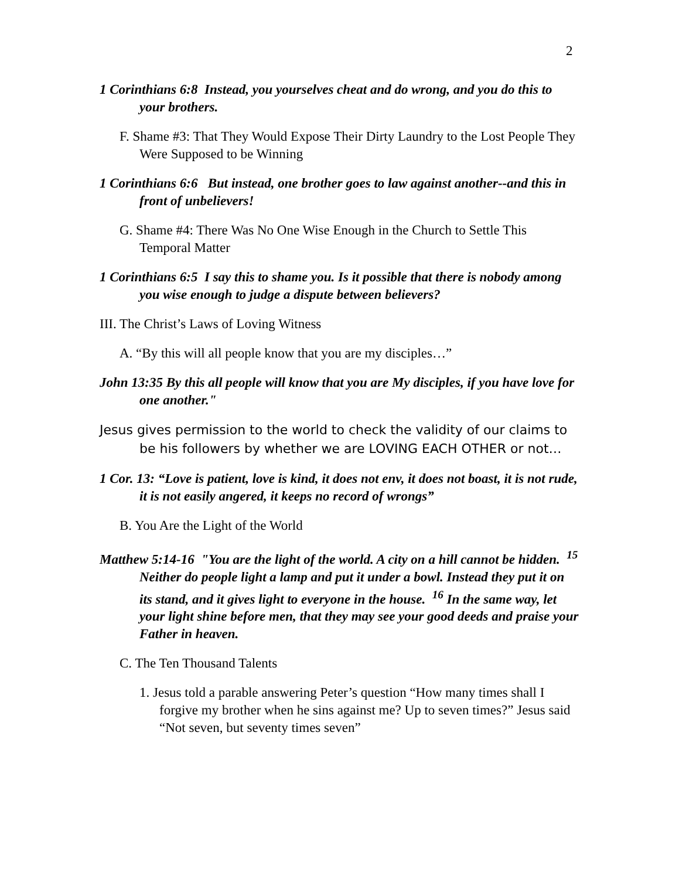2
1 Corinthians 6:8 Instead, you yourselves cheat and do wrong, and you do this to your brothers.
F. Shame #3: That They Would Expose Their Dirty Laundry to the Lost People They Were Supposed to be Winning
1 Corinthians 6:6 But instead, one brother goes to law against another--and this in front of unbelievers!
G. Shame #4: There Was No One Wise Enough in the Church to Settle This Temporal Matter
1 Corinthians 6:5 I say this to shame you. Is it possible that there is nobody among you wise enough to judge a dispute between believers?
III. The Christ’s Laws of Loving Witness
A. “By this will all people know that you are my disciples…”
John 13:35 By this all people will know that you are My disciples, if you have love for one another."
Jesus gives permission to the world to check the validity of our claims to be his followers by whether we are LOVING EACH OTHER or not…
1 Cor. 13: “Love is patient, love is kind, it does not env, it does not boast, it is not rude, it is not easily angered, it keeps no record of wrongs”
B. You Are the Light of the World
Matthew 5:14-16 "You are the light of the world. A city on a hill cannot be hidden. <sup>15</sup> Neither do people light a lamp and put it under a bowl. Instead they put it on its stand, and it gives light to everyone in the house. <sup>16</sup> In the same way, let your light shine before men, that they may see your good deeds and praise your Father in heaven.
C. The Ten Thousand Talents
1. Jesus told a parable answering Peter’s question “How many times shall I forgive my brother when he sins against me? Up to seven times?” Jesus said “Not seven, but seventy times seven”